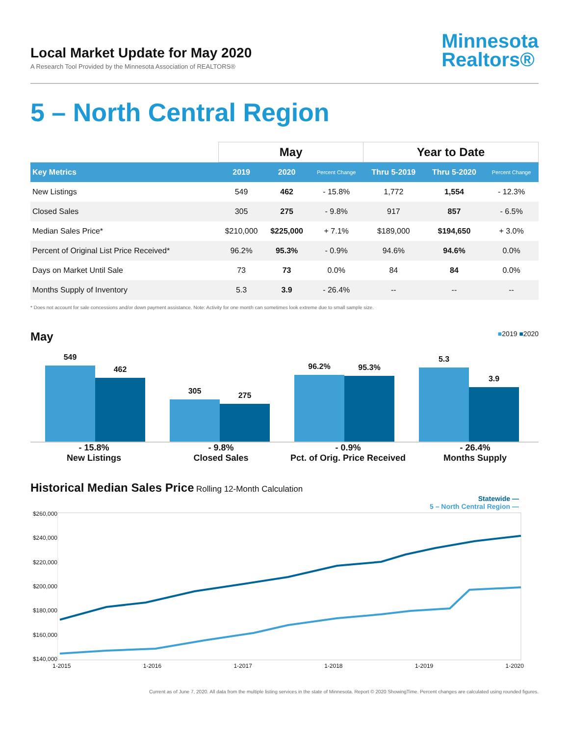Local Market Update for May 2020
A Research Tool Provided by the Minnesota Association of REALTORS®
Minnesota
Realtors®
5 – North Central Region
| | May | | | Year to Date | | |
| --- | --- | --- | --- | --- | --- | --- |
| Key Metrics | 2019 | 2020 | Percent Change | Thru 5-2019 | Thru 5-2020 | Percent Change |
| New Listings | 549 | 462 | - 15.8% | 1,772 | 1,554 | - 12.3% |
| Closed Sales | 305 | 275 | - 9.8% | 917 | 857 | - 6.5% |
| Median Sales Price* | $210,000 | $225,000 | + 7.1% | $189,000 | $194,650 | + 3.0% |
| Percent of Original List Price Received* | 96.2% | 95.3% | - 0.9% | 94.6% | 94.6% | 0.0% |
| Days on Market Until Sale | 73 | 73 | 0.0% | 84 | 84 | 0.0% |
| Months Supply of Inventory | 5.3 | 3.9 | - 26.4% | -- | -- | -- |
* Does not account for sale concessions and/or down payment assistance. Note: Activity for one month can sometimes look extreme due to small sample size.
May ■2019 ■2020
549
462
305
275
96.2%
95.3%
5.3
3.9
- 15.8%
New Listings
- 9.8%
Closed Sales
- 0.9%
Pct. of Orig. Price Received
- 26.4%
Months Supply
Historical Median Sales Price Rolling 12-Month Calculation
Statewide —
5 – North Central Region —
$260,000
$240,000
$220,000
$200,000
$180,000
$160,000
$140,000
1-2015 1-2016 1-2017 1-2018 1-2019 1-2020
Current as of June 7, 2020. All data from the multiple listing services in the state of Minnesota. Report © 2020 ShowingTime. Percent changes are calculated using rounded figures.